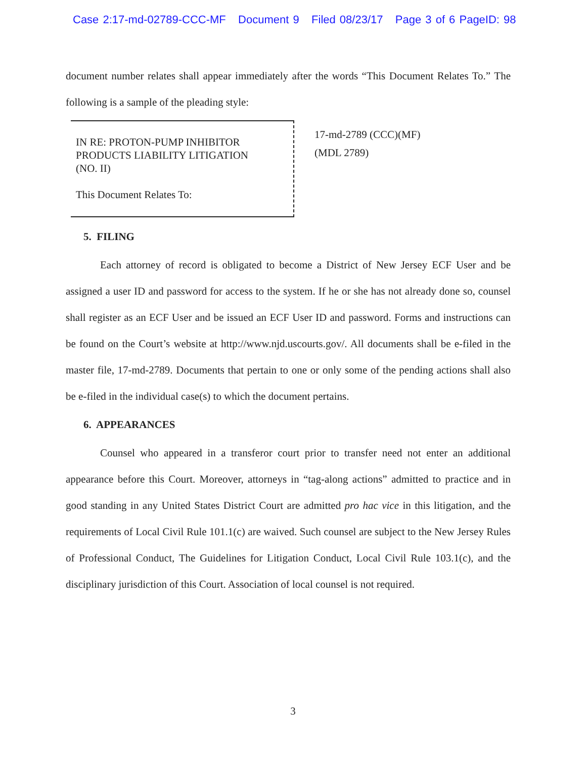Case 2:17-md-02789-CCC-MF Document 9 Filed 08/23/17 Page 3 of 6 PageID: 98
document number relates shall appear immediately after the words “This Document Relates To.” The following is a sample of the pleading style:
IN RE: PROTON-PUMP INHIBITOR
PRODUCTS LIABILITY LITIGATION
(NO. II)
This Document Relates To:
17-md-2789 (CCC)(MF)
(MDL 2789)
5. FILING
Each attorney of record is obligated to become a District of New Jersey ECF User and be assigned a user ID and password for access to the system. If he or she has not already done so, counsel shall register as an ECF User and be issued an ECF User ID and password. Forms and instructions can be found on the Court’s website at http://www.njd.uscourts.gov/. All documents shall be e-filed in the master file, 17-md-2789. Documents that pertain to one or only some of the pending actions shall also be e-filed in the individual case(s) to which the document pertains.
6. APPEARANCES
Counsel who appeared in a transferor court prior to transfer need not enter an additional appearance before this Court. Moreover, attorneys in “tag-along actions” admitted to practice and in good standing in any United States District Court are admitted pro hac vice in this litigation, and the requirements of Local Civil Rule 101.1(c) are waived. Such counsel are subject to the New Jersey Rules of Professional Conduct, The Guidelines for Litigation Conduct, Local Civil Rule 103.1(c), and the disciplinary jurisdiction of this Court. Association of local counsel is not required.
3